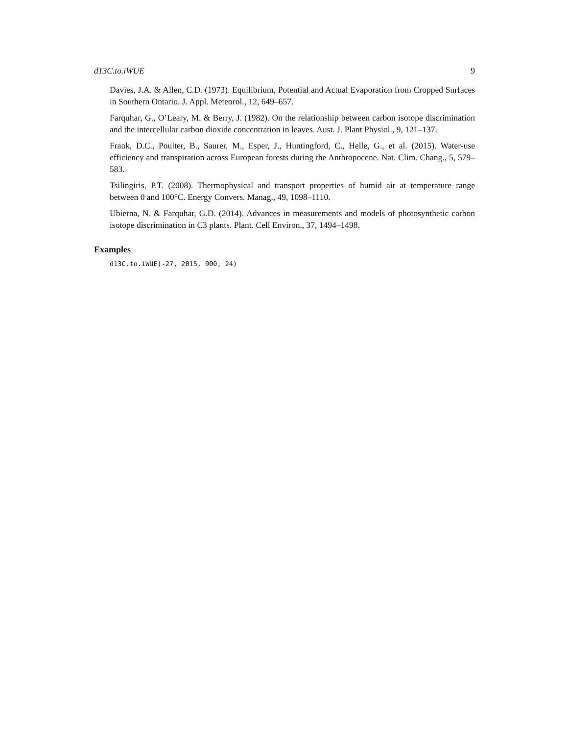d13C.to.iWUE 9
Davies, J.A. & Allen, C.D. (1973). Equilibrium, Potential and Actual Evaporation from Cropped Surfaces in Southern Ontario. J. Appl. Meteorol., 12, 649–657.
Farquhar, G., O’Leary, M. & Berry, J. (1982). On the relationship between carbon isotope discrimination and the intercellular carbon dioxide concentration in leaves. Aust. J. Plant Physiol., 9, 121–137.
Frank, D.C., Poulter, B., Saurer, M., Esper, J., Huntingford, C., Helle, G., et al. (2015). Water-use efficiency and transpiration across European forests during the Anthropocene. Nat. Clim. Chang., 5, 579–583.
Tsilingiris, P.T. (2008). Thermophysical and transport properties of humid air at temperature range between 0 and 100°C. Energy Convers. Manag., 49, 1098–1110.
Ubierna, N. & Farquhar, G.D. (2014). Advances in measurements and models of photosynthetic carbon isotope discrimination in C3 plants. Plant. Cell Environ., 37, 1494–1498.
Examples
d13C.to.iWUE(-27, 2015, 900, 24)